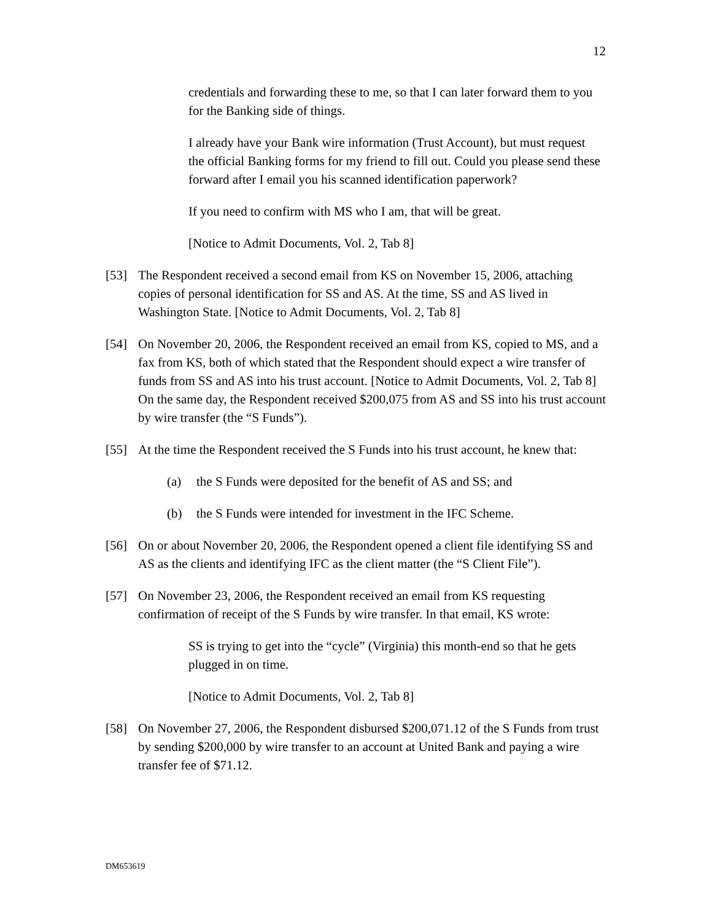12
credentials and forwarding these to me, so that I can later forward them to you for the Banking side of things.
I already have your Bank wire information (Trust Account), but must request the official Banking forms for my friend to fill out. Could you please send these forward after I email you his scanned identification paperwork?
If you need to confirm with MS who I am, that will be great.
[Notice to Admit Documents, Vol. 2, Tab 8]
[53] The Respondent received a second email from KS on November 15, 2006, attaching copies of personal identification for SS and AS. At the time, SS and AS lived in Washington State. [Notice to Admit Documents, Vol. 2, Tab 8]
[54] On November 20, 2006, the Respondent received an email from KS, copied to MS, and a fax from KS, both of which stated that the Respondent should expect a wire transfer of funds from SS and AS into his trust account. [Notice to Admit Documents, Vol. 2, Tab 8] On the same day, the Respondent received $200,075 from AS and SS into his trust account by wire transfer (the “S Funds”).
[55] At the time the Respondent received the S Funds into his trust account, he knew that:
(a) the S Funds were deposited for the benefit of AS and SS; and
(b) the S Funds were intended for investment in the IFC Scheme.
[56] On or about November 20, 2006, the Respondent opened a client file identifying SS and AS as the clients and identifying IFC as the client matter (the “S Client File”).
[57] On November 23, 2006, the Respondent received an email from KS requesting confirmation of receipt of the S Funds by wire transfer. In that email, KS wrote:
SS is trying to get into the “cycle” (Virginia) this month-end so that he gets plugged in on time.
[Notice to Admit Documents, Vol. 2, Tab 8]
[58] On November 27, 2006, the Respondent disbursed $200,071.12 of the S Funds from trust by sending $200,000 by wire transfer to an account at United Bank and paying a wire transfer fee of $71.12.
DM653619